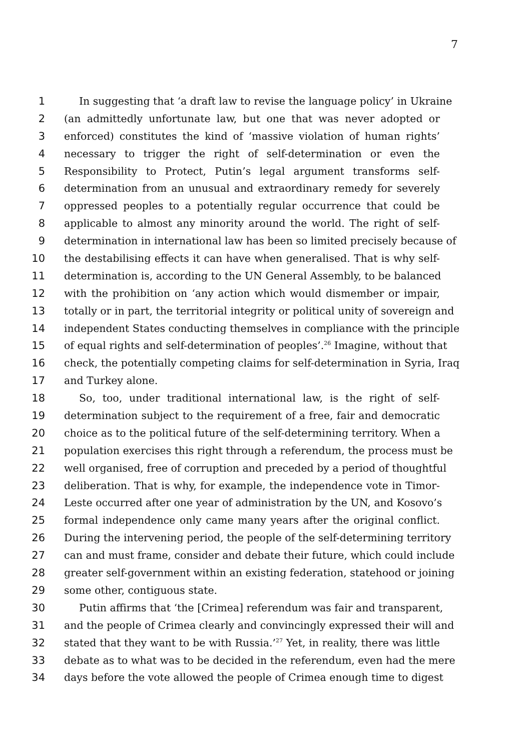7
1 In suggesting that ‘a draft law to revise the language policy’ in Ukraine
2 (an admittedly unfortunate law, but one that was never adopted or
3 enforced) constitutes the kind of ‘massive violation of human rights’
4 necessary to trigger the right of self-determination or even the
5 Responsibility to Protect, Putin’s legal argument transforms self-
6 determination from an unusual and extraordinary remedy for severely
7 oppressed peoples to a potentially regular occurrence that could be
8 applicable to almost any minority around the world. The right of self-
9 determination in international law has been so limited precisely because of
10 the destabilising effects it can have when generalised. That is why self-
11 determination is, according to the UN General Assembly, to be balanced
12 with the prohibition on ‘any action which would dismember or impair,
13 totally or in part, the territorial integrity or political unity of sovereign and
14 independent States conducting themselves in compliance with the principle
15 of equal rights and self-determination of peoples’.<sup>26</sup> Imagine, without that
16 check, the potentially competing claims for self-determination in Syria, Iraq
17 and Turkey alone.
18 So, too, under traditional international law, is the right of self-
19 determination subject to the requirement of a free, fair and democratic
20 choice as to the political future of the self-determining territory. When a
21 population exercises this right through a referendum, the process must be
22 well organised, free of corruption and preceded by a period of thoughtful
23 deliberation. That is why, for example, the independence vote in Timor-
24 Leste occurred after one year of administration by the UN, and Kosovo’s
25 formal independence only came many years after the original conflict.
26 During the intervening period, the people of the self-determining territory
27 can and must frame, consider and debate their future, which could include
28 greater self-government within an existing federation, statehood or joining
29 some other, contiguous state.
30 Putin affirms that ‘the [Crimea] referendum was fair and transparent,
31 and the people of Crimea clearly and convincingly expressed their will and
32 stated that they want to be with Russia.’<sup>27</sup> Yet, in reality, there was little
33 debate as to what was to be decided in the referendum, even had the mere
34 days before the vote allowed the people of Crimea enough time to digest